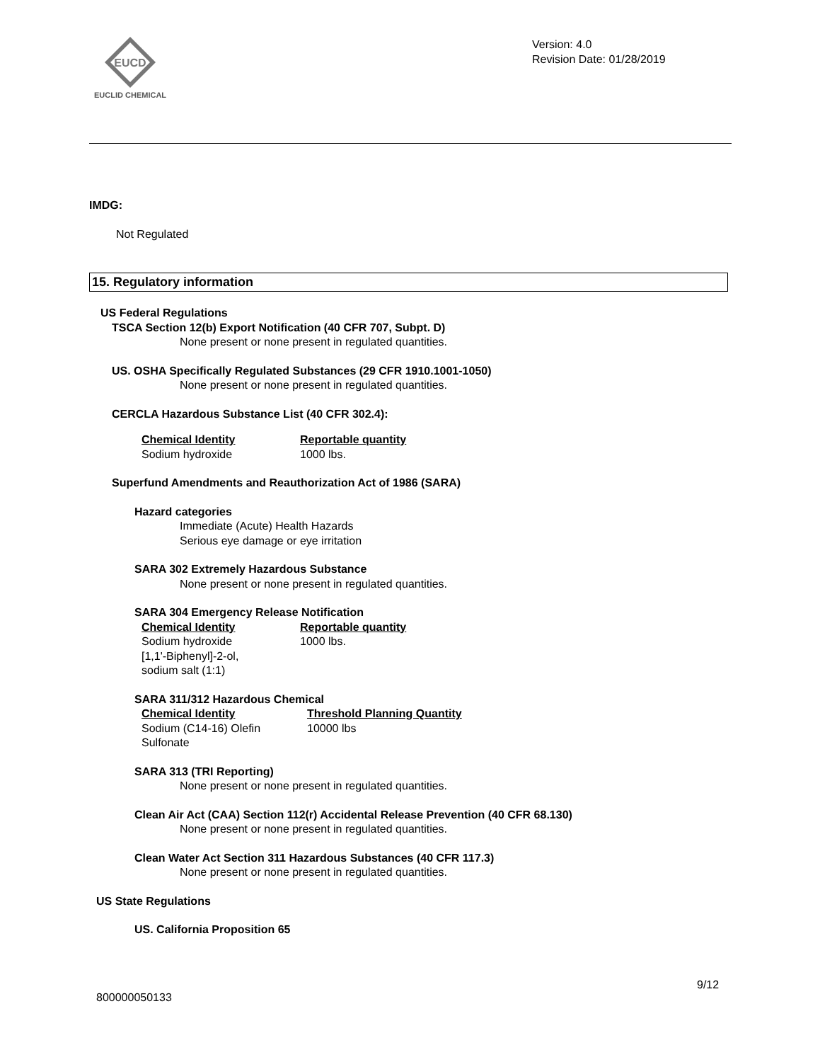EUCD
EUCLID CHEMICAL
Version: 4.0
Revision Date: 01/28/2019
IMDG:
Not Regulated
15. Regulatory information
US Federal Regulations
TSCA Section 12(b) Export Notification (40 CFR 707, Subpt. D)
None present or none present in regulated quantities.
US. OSHA Specifically Regulated Substances (29 CFR 1910.1001-1050)
None present or none present in regulated quantities.
CERCLA Hazardous Substance List (40 CFR 302.4):
| Chemical Identity | Reportable quantity |
| --- | --- |
| Sodium hydroxide | 1000 lbs. |
Superfund Amendments and Reauthorization Act of 1986 (SARA)
Hazard categories
Immediate (Acute) Health Hazards
Serious eye damage or eye irritation
SARA 302 Extremely Hazardous Substance
None present or none present in regulated quantities.
SARA 304 Emergency Release Notification
| Chemical Identity | Reportable quantity |
| --- | --- |
| Sodium hydroxide [1,1'-Biphenyl]-2-ol, sodium salt (1:1) | 1000 lbs. |
SARA 311/312 Hazardous Chemical
| Chemical Identity | Threshold Planning Quantity |
| --- | --- |
| Sodium (C14-16) Olefin Sulfonate | 10000 lbs |
SARA 313 (TRI Reporting)
None present or none present in regulated quantities.
Clean Air Act (CAA) Section 112(r) Accidental Release Prevention (40 CFR 68.130)
None present or none present in regulated quantities.
Clean Water Act Section 311 Hazardous Substances (40 CFR 117.3)
None present or none present in regulated quantities.
US State Regulations
US. California Proposition 65
9/12
800000050133